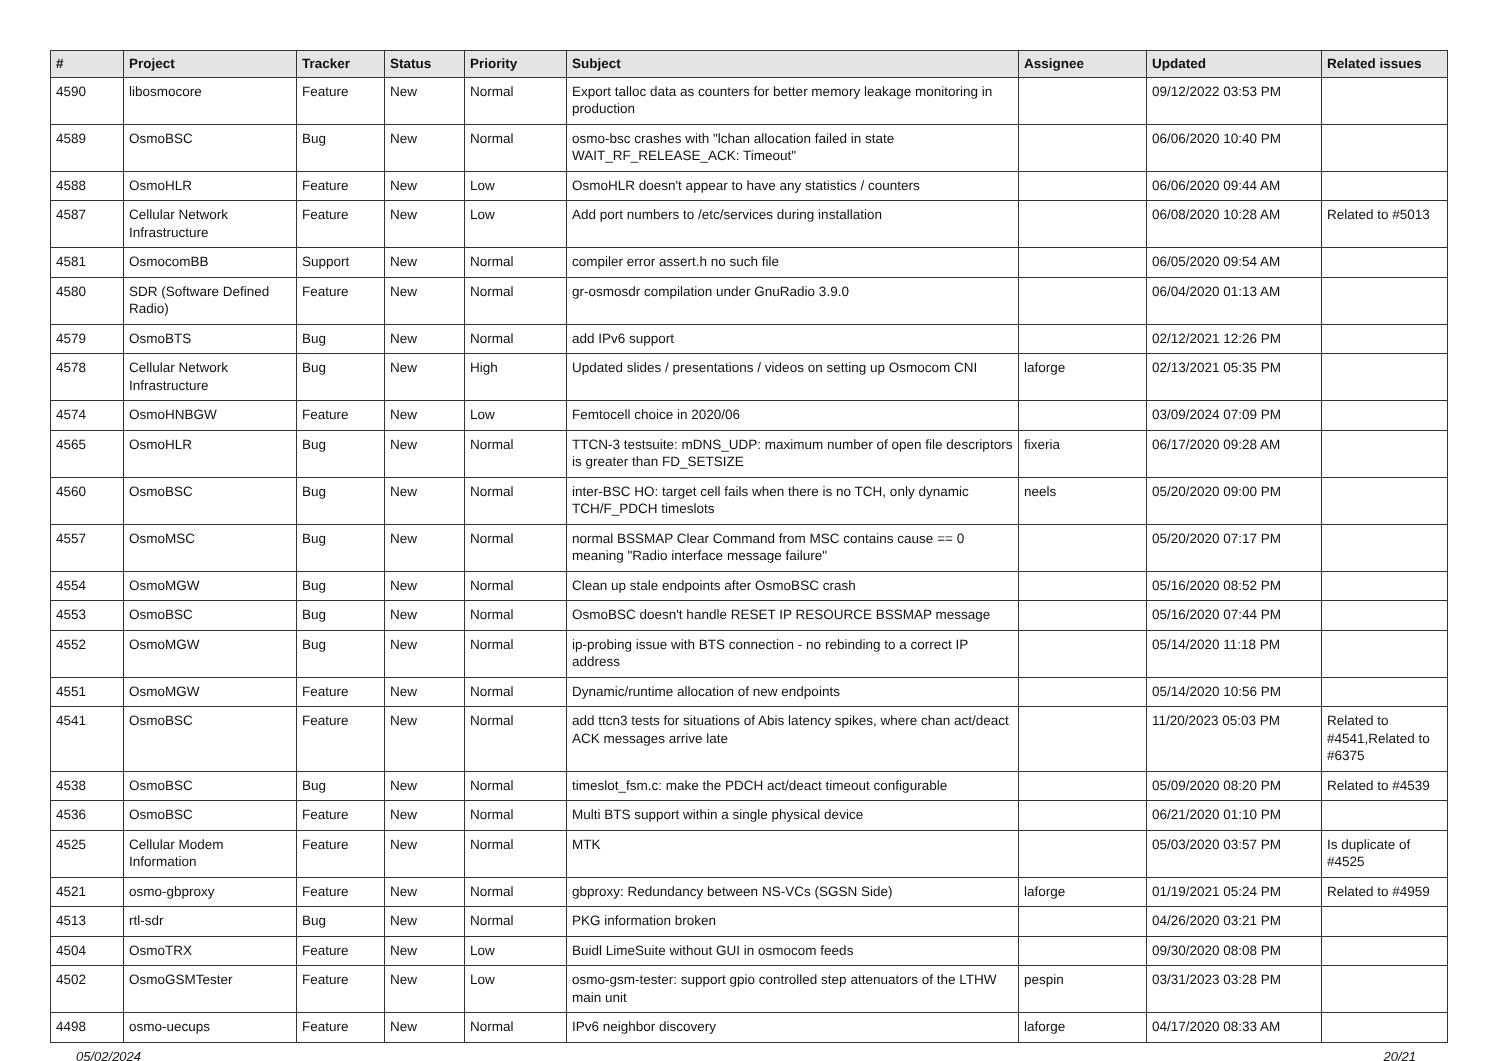| # | Project | Tracker | Status | Priority | Subject | Assignee | Updated | Related issues |
| --- | --- | --- | --- | --- | --- | --- | --- | --- |
| 4590 | libosmocore | Feature | New | Normal | Export talloc data as counters for better memory leakage monitoring in production | | 09/12/2022 03:53 PM | |
| 4589 | OsmoBSC | Bug | New | Normal | osmo-bsc crashes with "lchan allocation failed in state WAIT_RF_RELEASE_ACK: Timeout" | | 06/06/2020 10:40 PM | |
| 4588 | OsmoHLR | Feature | New | Low | OsmoHLR doesn't appear to have any statistics / counters | | 06/06/2020 09:44 AM | |
| 4587 | Cellular Network Infrastructure | Feature | New | Low | Add port numbers to /etc/services during installation | | 06/08/2020 10:28 AM | Related to #5013 |
| 4581 | OsmocomBB | Support | New | Normal | compiler error assert.h no such file | | 06/05/2020 09:54 AM | |
| 4580 | SDR (Software Defined Radio) | Feature | New | Normal | gr-osmosdr compilation under GnuRadio 3.9.0 | | 06/04/2020 01:13 AM | |
| 4579 | OsmoBTS | Bug | New | Normal | add IPv6 support | | 02/12/2021 12:26 PM | |
| 4578 | Cellular Network Infrastructure | Bug | New | High | Updated slides / presentations / videos on setting up Osmocom CNI | laforge | 02/13/2021 05:35 PM | |
| 4574 | OsmoHNBGW | Feature | New | Low | Femtocell choice in 2020/06 | | 03/09/2024 07:09 PM | |
| 4565 | OsmoHLR | Bug | New | Normal | TTCN-3 testsuite: mDNS_UDP: maximum number of open file descriptors is greater than FD_SETSIZE | fixeria | 06/17/2020 09:28 AM | |
| 4560 | OsmoBSC | Bug | New | Normal | inter-BSC HO: target cell fails when there is no TCH, only dynamic TCH/F_PDCH timeslots | neels | 05/20/2020 09:00 PM | |
| 4557 | OsmoMSC | Bug | New | Normal | normal BSSMAP Clear Command from MSC contains cause == 0 meaning "Radio interface message failure" | | 05/20/2020 07:17 PM | |
| 4554 | OsmoMGW | Bug | New | Normal | Clean up stale endpoints after OsmoBSC crash | | 05/16/2020 08:52 PM | |
| 4553 | OsmoBSC | Bug | New | Normal | OsmoBSC doesn't handle RESET IP RESOURCE BSSMAP message | | 05/16/2020 07:44 PM | |
| 4552 | OsmoMGW | Bug | New | Normal | ip-probing issue with BTS connection - no rebinding to a correct IP address | | 05/14/2020 11:18 PM | |
| 4551 | OsmoMGW | Feature | New | Normal | Dynamic/runtime allocation of new endpoints | | 05/14/2020 10:56 PM | |
| 4541 | OsmoBSC | Feature | New | Normal | add ttcn3 tests for situations of Abis latency spikes, where chan act/deact ACK messages arrive late | | 11/20/2023 05:03 PM | Related to #4541,Related to #6375 |
| 4538 | OsmoBSC | Bug | New | Normal | timeslot_fsm.c: make the PDCH act/deact timeout configurable | | 05/09/2020 08:20 PM | Related to #4539 |
| 4536 | OsmoBSC | Feature | New | Normal | Multi BTS support within a single physical device | | 06/21/2020 01:10 PM | |
| 4525 | Cellular Modem Information | Feature | New | Normal | MTK | | 05/03/2020 03:57 PM | Is duplicate of #4525 |
| 4521 | osmo-gbproxy | Feature | New | Normal | gbproxy: Redundancy between NS-VCs (SGSN Side) | laforge | 01/19/2021 05:24 PM | Related to #4959 |
| 4513 | rtl-sdr | Bug | New | Normal | PKG information broken | | 04/26/2020 03:21 PM | |
| 4504 | OsmoTRX | Feature | New | Low | Buidl LimeSuite without GUI in osmocom feeds | | 09/30/2020 08:08 PM | |
| 4502 | OsmoGSMTester | Feature | New | Low | osmo-gsm-tester: support gpio controlled step attenuators of the LTHW main unit | pespin | 03/31/2023 03:28 PM | |
| 4498 | osmo-uecups | Feature | New | Normal | IPv6 neighbor discovery | laforge | 04/17/2020 08:33 AM | |
05/02/2024 20/21